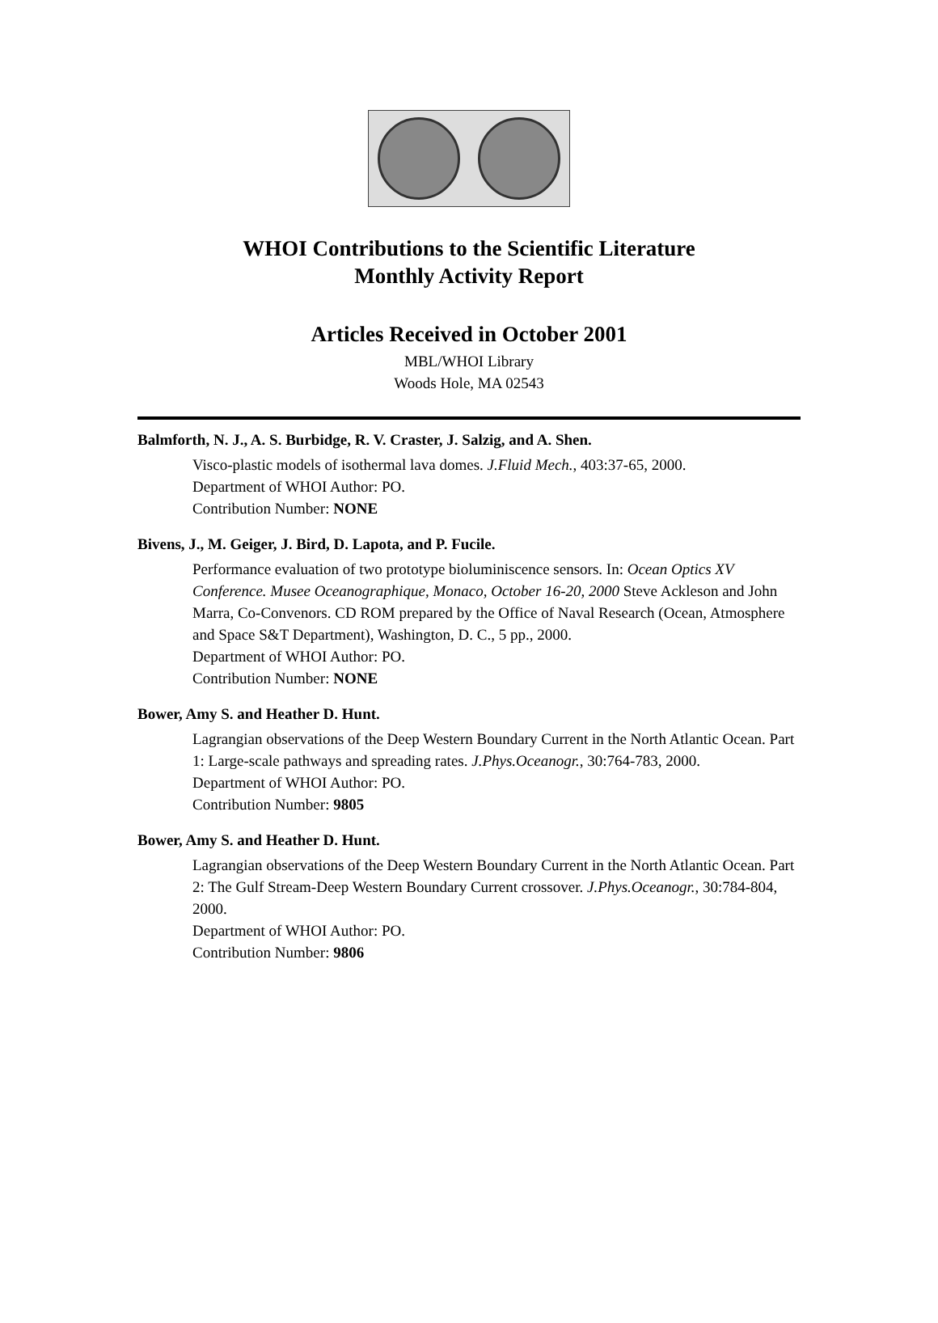WHOI Contributions to the Scientific Literature
Monthly Activity Report
Articles Received in October 2001
MBL/WHOI Library
Woods Hole, MA 02543
Balmforth, N. J., A. S. Burbidge, R. V. Craster, J. Salzig, and A. Shen.
Visco-plastic models of isothermal lava domes. J.Fluid Mech., 403:37-65, 2000.
Department of WHOI Author: PO.
Contribution Number: NONE
Bivens, J., M. Geiger, J. Bird, D. Lapota, and P. Fucile.
Performance evaluation of two prototype bioluminiscence sensors. In: Ocean Optics XV Conference. Musee Oceanographique, Monaco, October 16-20, 2000 Steve Ackleson and John Marra, Co-Convenors. CD ROM prepared by the Office of Naval Research (Ocean, Atmosphere and Space S&T Department), Washington, D. C., 5 pp., 2000.
Department of WHOI Author: PO.
Contribution Number: NONE
Bower, Amy S. and Heather D. Hunt.
Lagrangian observations of the Deep Western Boundary Current in the North Atlantic Ocean. Part 1: Large-scale pathways and spreading rates. J.Phys.Oceanogr., 30:764-783, 2000.
Department of WHOI Author: PO.
Contribution Number: 9805
Bower, Amy S. and Heather D. Hunt.
Lagrangian observations of the Deep Western Boundary Current in the North Atlantic Ocean. Part 2: The Gulf Stream-Deep Western Boundary Current crossover. J.Phys.Oceanogr., 30:784-804, 2000.
Department of WHOI Author: PO.
Contribution Number: 9806